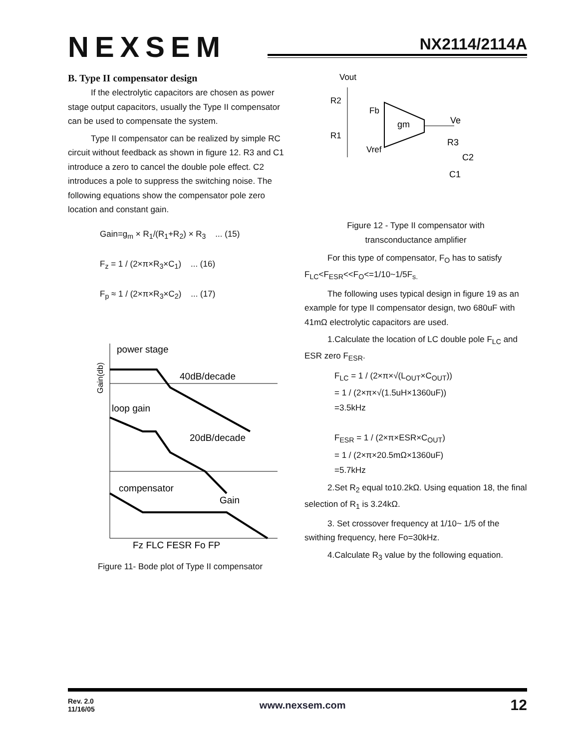NEXSEM
NX2114/2114A
B. Type II compensator design
If the electrolytic capacitors are chosen as power stage output capacitors, usually the Type II compensator can be used to compensate the system.
Type II compensator can be realized by simple RC circuit without feedback as shown in figure 12. R3 and C1 introduce a zero to cancel the double pole effect. C2 introduces a pole to suppress the switching noise. The following equations show the compensator pole zero location and constant gain.
Gain=g<sub>m</sub> × R<sub>1</sub>/(R<sub>1</sub>+R<sub>2</sub>) × R<sub>3</sub> ... (15)
F<sub>z</sub> = 1 / (2×π×R<sub>3</sub>×C<sub>1</sub>) ... (16)
F<sub>p</sub> ≈ 1 / (2×π×R<sub>3</sub>×C<sub>2</sub>) ... (17)
power stage
Gain(db)
40dB/decade
loop gain
20dB/decade
compensator
Gain
Fz FLC FESR Fo FP
Figure 11- Bode plot of Type II compensator
Vout
R2
R1
Fb
Vref
gm
Ve
R3
C2
C1
Figure 12 - Type II compensator with
transconductance amplifier
For this type of compensator, F<sub>O</sub> has to satisfy F<sub>LC</sub><F<sub>ESR</sub><<F<sub>O</sub><=1/10~1/5F<sub>s.</sub>
The following uses typical design in figure 19 as an example for type II compensator design, two 680uF with 41mΩ electrolytic capacitors are used.
1.Calculate the location of LC double pole F<sub>LC</sub> and ESR zero F<sub>ESR</sub>.
F<sub>LC</sub> = 1 / (2×π×√(L<sub>OUT</sub>×C<sub>OUT</sub>))
= 1 / (2×π×√(1.5uH×1360uF))
=3.5kHz
F<sub>ESR</sub> = 1 / (2×π×ESR×C<sub>OUT</sub>)
= 1 / (2×π×20.5mΩ×1360uF)
=5.7kHz
2.Set R<sub>2</sub> equal to10.2kΩ. Using equation 18, the final selection of R<sub>1</sub> is 3.24kΩ.
3. Set crossover frequency at 1/10~ 1/5 of the swithing frequency, here Fo=30kHz.
4.Calculate R<sub>3</sub> value by the following equation.
Rev. 2.0
11/16/05
www.nexsem.com
12